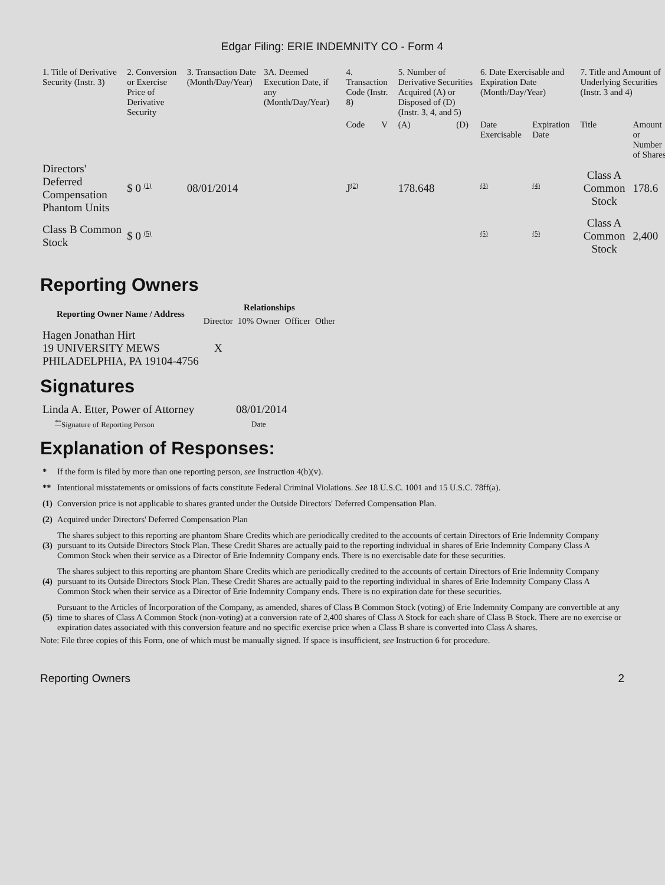Edgar Filing: ERIE INDEMNITY CO - Form 4
| 1. Title of Derivative Security (Instr. 3) | 2. Conversion or Exercise Price of Derivative Security | 3. Transaction Date (Month/Day/Year) | 3A. Deemed Execution Date, if any (Month/Day/Year) | 4. Transaction Code (Instr. 8) | | 5. Number of Derivative Securities Acquired (A) or Disposed of (D) (Instr. 3, 4, and 5) | | 6. Date Exercisable and Expiration Date (Month/Day/Year) | | 7. Title and Amount of Underlying Securities (Instr. 3 and 4) | |
| --- | --- | --- | --- | --- | --- | --- | --- | --- | --- | --- | --- |
| | | | | Code | V | (A) | (D) | Date Exercisable | Expiration Date | Title | Amount or Number of Shares |
| Directors' Deferred Compensation Phantom Units | $ 0 <sup>(1)</sup> | 08/01/2014 | | J<sup>(2)</sup> | | 178.648 | | <sup>(3)</sup> | <sup>(4)</sup> | Class A Common Stock | 178.6 |
| Class B Common Stock | $ 0 <sup>(5)</sup> | | | | | | | <sup>(5)</sup> | <sup>(5)</sup> | Class A Common Stock | 2,400 |
Reporting Owners
| Reporting Owner Name / Address | Relationships | | | |
| --- | --- | --- | --- | --- |
| | Director | 10% Owner | Officer | Other |
| Hagen Jonathan Hirt 19 UNIVERSITY MEWS PHILADELPHIA, PA 19104-4756 | X | | | |
Signatures
| Linda A. Etter, Power of Attorney | 08/01/2014 |
| <sup>**</sup> Signature of Reporting Person | Date |
Explanation of Responses:
| * | If the form is filed by more than one reporting person, see Instruction 4(b)(v). |
| ** | Intentional misstatements or omissions of facts constitute Federal Criminal Violations. See 18 U.S.C. 1001 and 15 U.S.C. 78ff(a). |
| (1) | Conversion price is not applicable to shares granted under the Outside Directors' Deferred Compensation Plan. |
| (2) | Acquired under Directors' Deferred Compensation Plan |
| (3) | The shares subject to this reporting are phantom Share Credits which are periodically credited to the accounts of certain Directors of Erie Indemnity Company pursuant to its Outside Directors Stock Plan. These Credit Shares are actually paid to the reporting individual in shares of Erie Indemnity Company Class A Common Stock when their service as a Director of Erie Indemnity Company ends. There is no exercisable date for these securities. |
| (4) | The shares subject to this reporting are phantom Share Credits which are periodically credited to the accounts of certain Directors of Erie Indemnity Company pursuant to its Outside Directors Stock Plan. These Credit Shares are actually paid to the reporting individual in shares of Erie Indemnity Company Class A Common Stock when their service as a Director of Erie Indemnity Company ends. There is no expiration date for these securities. |
| (5) | Pursuant to the Articles of Incorporation of the Company, as amended, shares of Class B Common Stock (voting) of Erie Indemnity Company are convertible at any time to shares of Class A Common Stock (non-voting) at a conversion rate of 2,400 shares of Class A Stock for each share of Class B Stock. There are no exercise or expiration dates associated with this conversion feature and no specific exercise price when a Class B share is converted into Class A shares. |
Note: File three copies of this Form, one of which must be manually signed. If space is insufficient, see Instruction 6 for procedure.
Reporting Owners 2